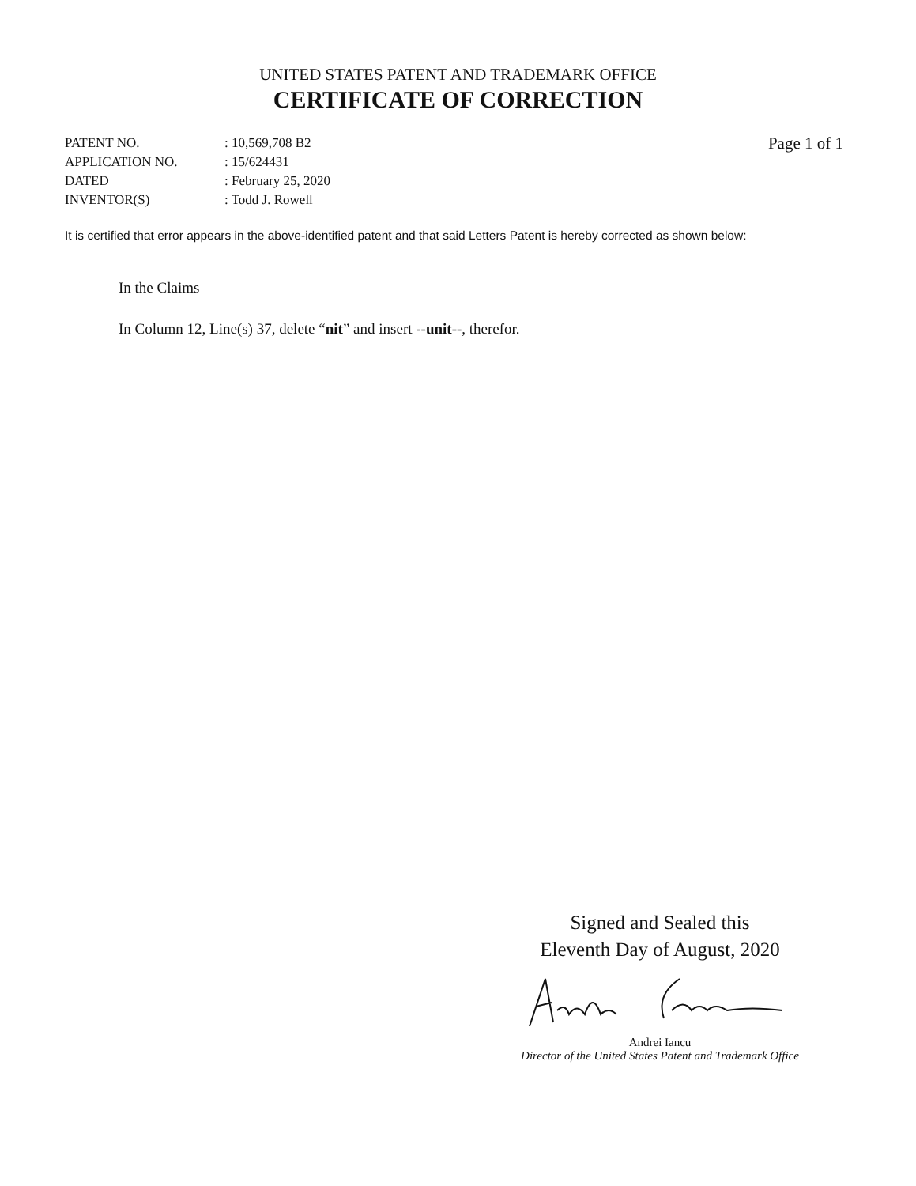UNITED STATES PATENT AND TRADEMARK OFFICE
CERTIFICATE OF CORRECTION
| PATENT NO. | : 10,569,708 B2 |
| APPLICATION NO. | : 15/624431 |
| DATED | : February 25, 2020 |
| INVENTOR(S) | : Todd J. Rowell |
Page 1 of 1
It is certified that error appears in the above-identified patent and that said Letters Patent is hereby corrected as shown below:
In the Claims
In Column 12, Line(s) 37, delete “nit” and insert --unit--, therefor.
Signed and Sealed this
Eleventh Day of August, 2020
Andrei Iancu
Director of the United States Patent and Trademark Office